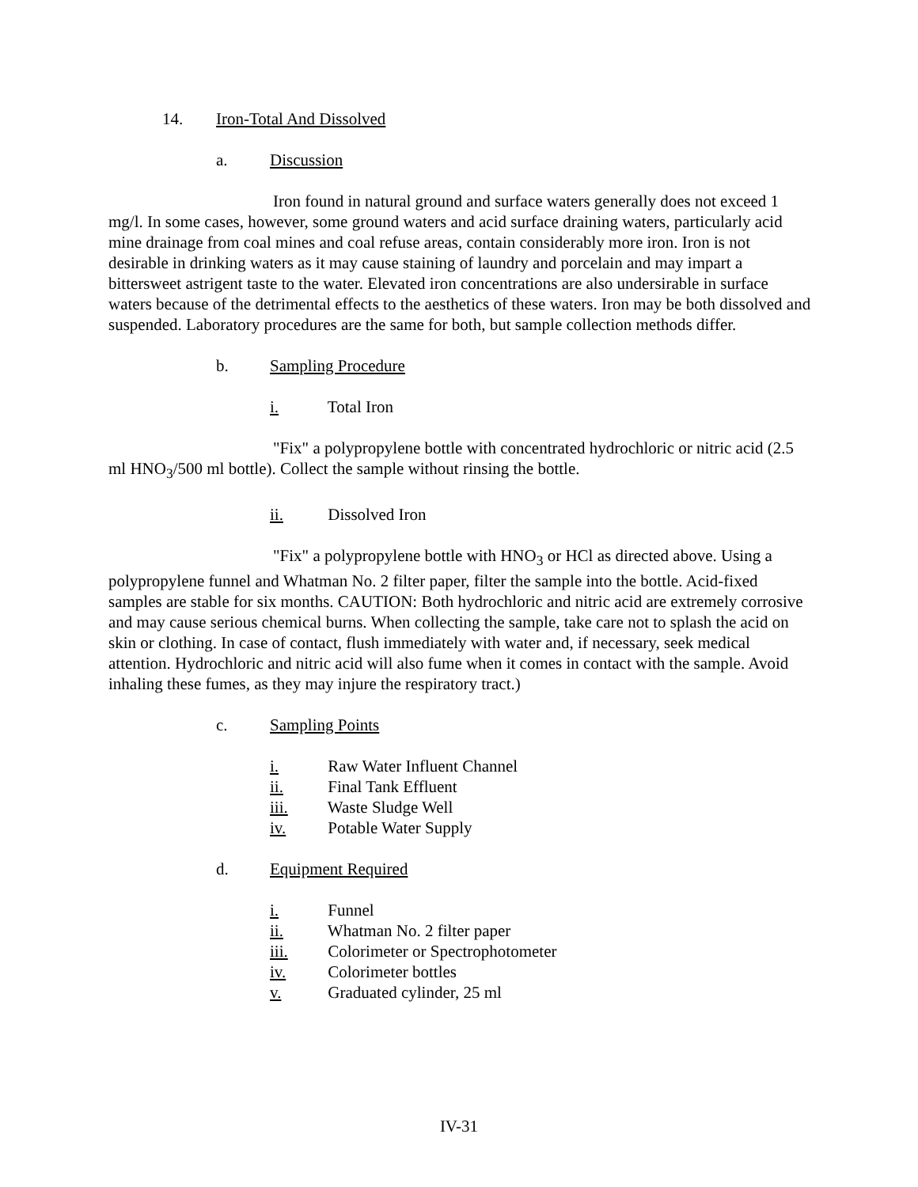14. Iron-Total And Dissolved
a. Discussion
Iron found in natural ground and surface waters generally does not exceed 1 mg/l. In some cases, however, some ground waters and acid surface draining waters, particularly acid mine drainage from coal mines and coal refuse areas, contain considerably more iron. Iron is not desirable in drinking waters as it may cause staining of laundry and porcelain and may impart a bittersweet astrigent taste to the water. Elevated iron concentrations are also undersirable in surface waters because of the detrimental effects to the aesthetics of these waters. Iron may be both dissolved and suspended. Laboratory procedures are the same for both, but sample collection methods differ.
b. Sampling Procedure
i. Total Iron
"Fix" a polypropylene bottle with concentrated hydrochloric or nitric acid (2.5 ml HNO<sub>3</sub>/500 ml bottle). Collect the sample without rinsing the bottle.
ii. Dissolved Iron
"Fix" a polypropylene bottle with HNO<sub>3</sub> or HCl as directed above. Using a polypropylene funnel and Whatman No. 2 filter paper, filter the sample into the bottle. Acid-fixed samples are stable for six months. CAUTION: Both hydrochloric and nitric acid are extremely corrosive and may cause serious chemical burns. When collecting the sample, take care not to splash the acid on skin or clothing. In case of contact, flush immediately with water and, if necessary, seek medical attention. Hydrochloric and nitric acid will also fume when it comes in contact with the sample. Avoid inhaling these fumes, as they may injure the respiratory tract.)
c. Sampling Points
i. Raw Water Influent Channel
ii. Final Tank Effluent
iii. Waste Sludge Well
iv. Potable Water Supply
d. Equipment Required
i. Funnel
ii. Whatman No. 2 filter paper
iii. Colorimeter or Spectrophotometer
iv. Colorimeter bottles
v. Graduated cylinder, 25 ml
IV-31